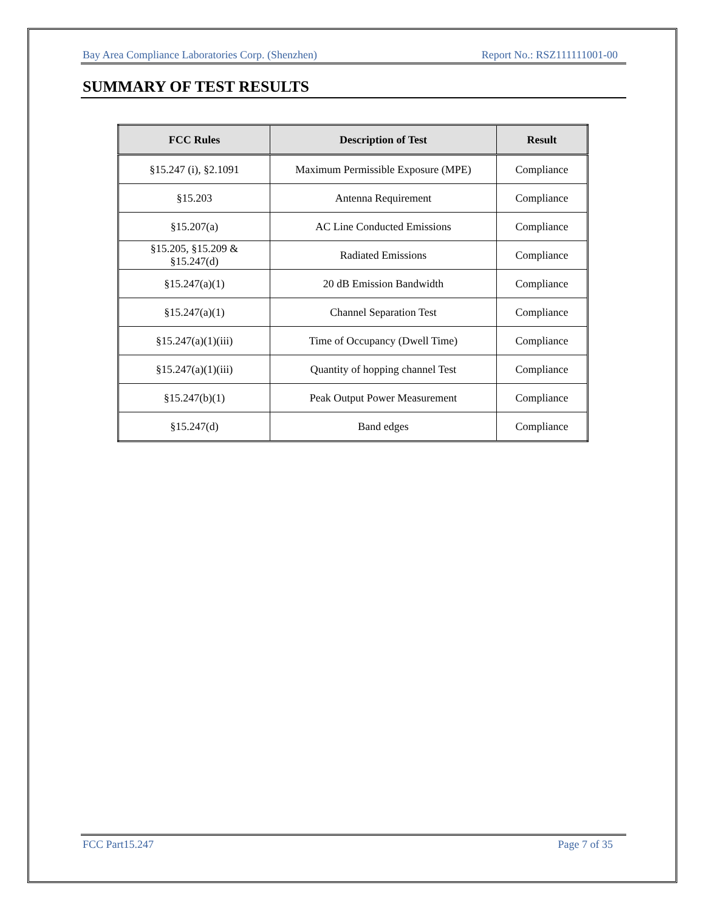Bay Area Compliance Laboratories Corp. (Shenzhen) Report No.: RSZ111111001-00
SUMMARY OF TEST RESULTS
| FCC Rules | Description of Test | Result |
| --- | --- | --- |
| §15.247 (i), §2.1091 | Maximum Permissible Exposure (MPE) | Compliance |
| §15.203 | Antenna Requirement | Compliance |
| §15.207(a) | AC Line Conducted Emissions | Compliance |
| §15.205, §15.209 & §15.247(d) | Radiated Emissions | Compliance |
| §15.247(a)(1) | 20 dB Emission Bandwidth | Compliance |
| §15.247(a)(1) | Channel Separation Test | Compliance |
| §15.247(a)(1)(iii) | Time of Occupancy (Dwell Time) | Compliance |
| §15.247(a)(1)(iii) | Quantity of hopping channel Test | Compliance |
| §15.247(b)(1) | Peak Output Power Measurement | Compliance |
| §15.247(d) | Band edges | Compliance |
FCC Part15.247 Page 7 of 35